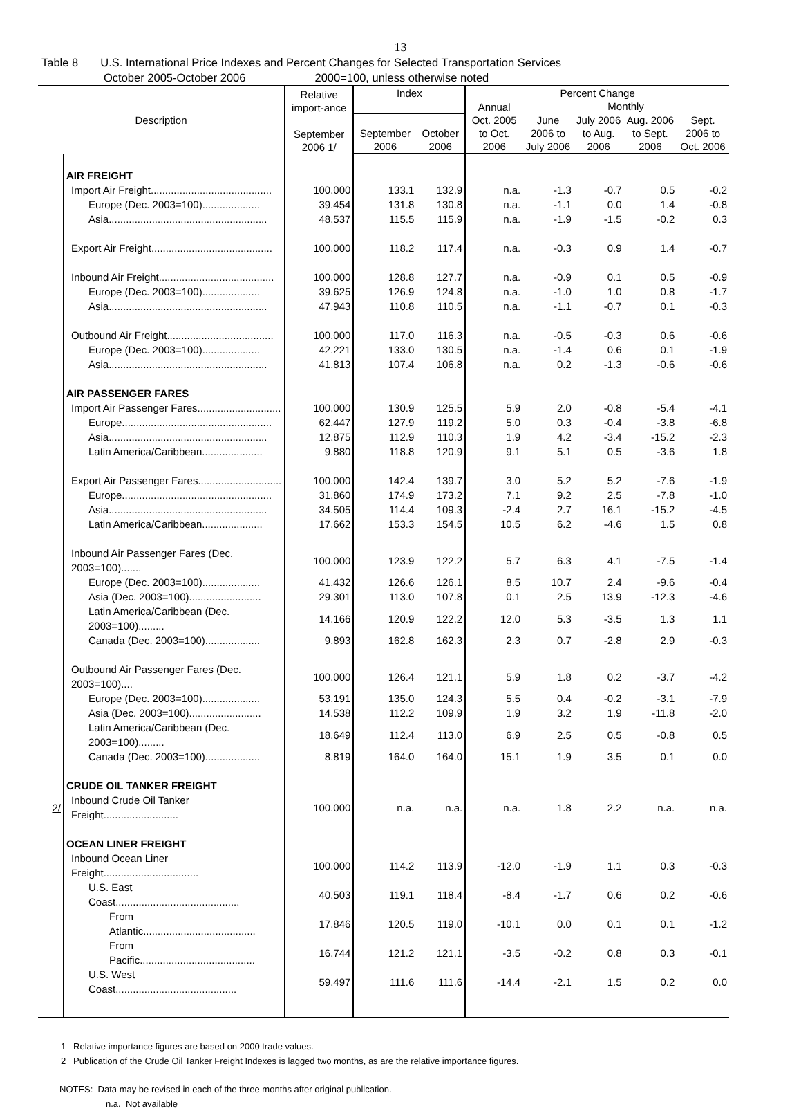13
Table 8 U.S. International Price Indexes and Percent Changes for Selected Transportation Services
October 2005-October 2006 2000=100, unless otherwise noted
| Description | | Relative import-ance September 2006 1/ | Index | | Percent Change | | | | |
| --- | --- | --- | --- | --- | --- | --- | --- | --- | --- |
| | | | | | Annual | Monthly | | | |
| | | | September 2006 | October 2006 | Oct. 2005 to Oct. 2006 | June 2006 to July 2006 | July 2006 to Aug. 2006 | Aug. 2006 to Sept. 2006 | Sept. 2006 to Oct. 2006 |
| | AIR FREIGHT | | | | | | | | |
| | Import Air Freight.......................................... | 100.000 | 133.1 | 132.9 | n.a. | -1.3 | -0.7 | 0.5 | -0.2 |
| | Europe (Dec. 2003=100).................... | 39.454 | 131.8 | 130.8 | n.a. | -1.1 | 0.0 | 1.4 | -0.8 |
| | Asia....................................................... | 48.537 | 115.5 | 115.9 | n.a. | -1.9 | -1.5 | -0.2 | 0.3 |
| | Export Air Freight.......................................... | 100.000 | 118.2 | 117.4 | n.a. | -0.3 | 0.9 | 1.4 | -0.7 |
| | Inbound Air Freight........................................ | 100.000 | 128.8 | 127.7 | n.a. | -0.9 | 0.1 | 0.5 | -0.9 |
| | Europe (Dec. 2003=100).................... | 39.625 | 126.9 | 124.8 | n.a. | -1.0 | 1.0 | 0.8 | -1.7 |
| | Asia....................................................... | 47.943 | 110.8 | 110.5 | n.a. | -1.1 | -0.7 | 0.1 | -0.3 |
| | Outbound Air Freight..................................... | 100.000 | 117.0 | 116.3 | n.a. | -0.5 | -0.3 | 0.6 | -0.6 |
| | Europe (Dec. 2003=100).................... | 42.221 | 133.0 | 130.5 | n.a. | -1.4 | 0.6 | 0.1 | -1.9 |
| | Asia....................................................... | 41.813 | 107.4 | 106.8 | n.a. | 0.2 | -1.3 | -0.6 | -0.6 |
| | AIR PASSENGER FARES | | | | | | | | |
| | Import Air Passenger Fares............................. | 100.000 | 130.9 | 125.5 | 5.9 | 2.0 | -0.8 | -5.4 | -4.1 |
| | Europe.................................................... | 62.447 | 127.9 | 119.2 | 5.0 | 0.3 | -0.4 | -3.8 | -6.8 |
| | Asia....................................................... | 12.875 | 112.9 | 110.3 | 1.9 | 4.2 | -3.4 | -15.2 | -2.3 |
| | Latin America/Caribbean..................... | 9.880 | 118.8 | 120.9 | 9.1 | 5.1 | 0.5 | -3.6 | 1.8 |
| | Export Air Passenger Fares............................. | 100.000 | 142.4 | 139.7 | 3.0 | 5.2 | 5.2 | -7.6 | -1.9 |
| | Europe.................................................... | 31.860 | 174.9 | 173.2 | 7.1 | 9.2 | 2.5 | -7.8 | -1.0 |
| | Asia....................................................... | 34.505 | 114.4 | 109.3 | -2.4 | 2.7 | 16.1 | -15.2 | -4.5 |
| | Latin America/Caribbean..................... | 17.662 | 153.3 | 154.5 | 10.5 | 6.2 | -4.6 | 1.5 | 0.8 |
| | Inbound Air Passenger Fares (Dec. 2003=100)....... | 100.000 | 123.9 | 122.2 | 5.7 | 6.3 | 4.1 | -7.5 | -1.4 |
| | Europe (Dec. 2003=100).................... | 41.432 | 126.6 | 126.1 | 8.5 | 10.7 | 2.4 | -9.6 | -0.4 |
| | Asia (Dec. 2003=100)......................... | 29.301 | 113.0 | 107.8 | 0.1 | 2.5 | 13.9 | -12.3 | -4.6 |
| | Latin America/Caribbean (Dec. 2003=100)......... | 14.166 | 120.9 | 122.2 | 12.0 | 5.3 | -3.5 | 1.3 | 1.1 |
| | Canada (Dec. 2003=100)................... | 9.893 | 162.8 | 162.3 | 2.3 | 0.7 | -2.8 | 2.9 | -0.3 |
| | Outbound Air Passenger Fares (Dec. 2003=100).... | 100.000 | 126.4 | 121.1 | 5.9 | 1.8 | 0.2 | -3.7 | -4.2 |
| | Europe (Dec. 2003=100).................... | 53.191 | 135.0 | 124.3 | 5.5 | 0.4 | -0.2 | -3.1 | -7.9 |
| | Asia (Dec. 2003=100)......................... | 14.538 | 112.2 | 109.9 | 1.9 | 3.2 | 1.9 | -11.8 | -2.0 |
| | Latin America/Caribbean (Dec. 2003=100)......... | 18.649 | 112.4 | 113.0 | 6.9 | 2.5 | 0.5 | -0.8 | 0.5 |
| | Canada (Dec. 2003=100)................... | 8.819 | 164.0 | 164.0 | 15.1 | 1.9 | 3.5 | 0.1 | 0.0 |
| | CRUDE OIL TANKER FREIGHT | | | | | | | | |
| 2/ | Inbound Crude Oil Tanker Freight.......................... | 100.000 | n.a. | n.a. | n.a. | 1.8 | 2.2 | n.a. | n.a. |
| | OCEAN LINER FREIGHT | | | | | | | | |
| | Inbound Ocean Liner Freight................................. | 100.000 | 114.2 | 113.9 | -12.0 | -1.9 | 1.1 | 0.3 | -0.3 |
| | U.S. East Coast........................................... | 40.503 | 119.1 | 118.4 | -8.4 | -1.7 | 0.6 | 0.2 | -0.6 |
| | From Atlantic....................................... | 17.846 | 120.5 | 119.0 | -10.1 | 0.0 | 0.1 | 0.1 | -1.2 |
| | From Pacific........................................ | 16.744 | 121.2 | 121.1 | -3.5 | -0.2 | 0.8 | 0.3 | -0.1 |
| | U.S. West Coast.......................................... | 59.497 | 111.6 | 111.6 | -14.4 | -2.1 | 1.5 | 0.2 | 0.0 |
1 Relative importance figures are based on 2000 trade values.
2 Publication of the Crude Oil Tanker Freight Indexes is lagged two months, as are the relative importance figures.
NOTES: Data may be revised in each of the three months after original publication.
n.a. Not available